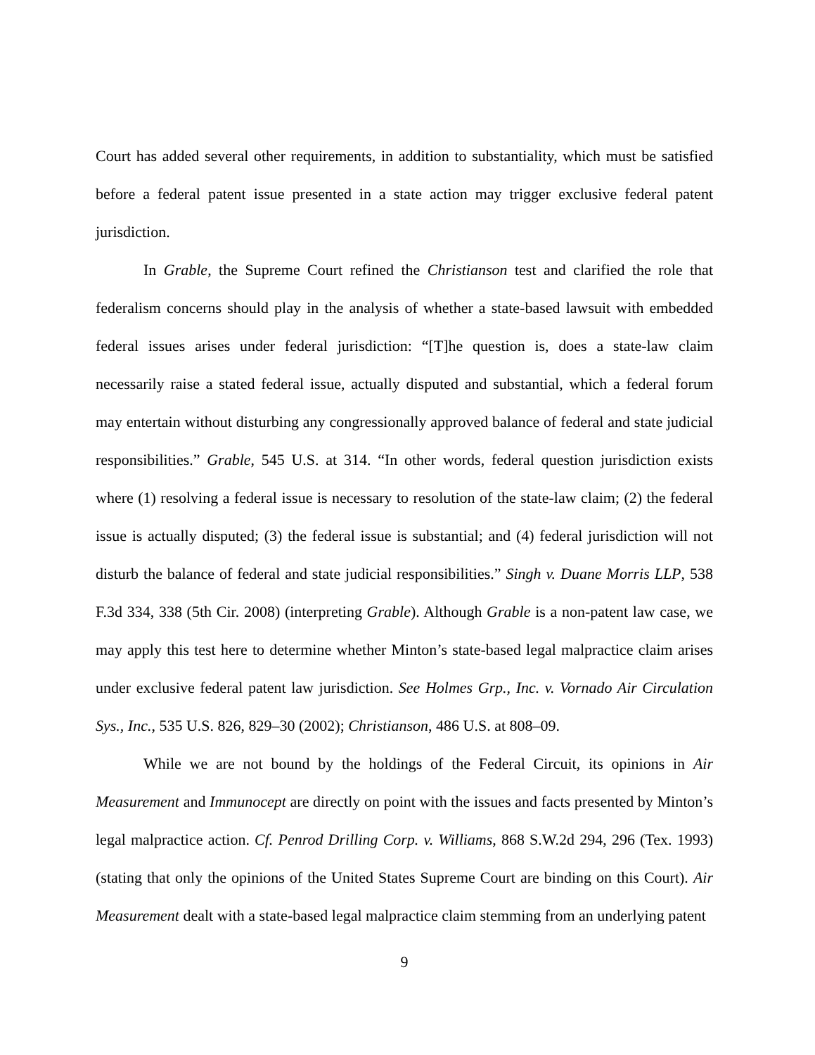Court has added several other requirements, in addition to substantiality, which must be satisfied before a federal patent issue presented in a state action may trigger exclusive federal patent jurisdiction.
In Grable, the Supreme Court refined the Christianson test and clarified the role that federalism concerns should play in the analysis of whether a state-based lawsuit with embedded federal issues arises under federal jurisdiction: “[T]he question is, does a state-law claim necessarily raise a stated federal issue, actually disputed and substantial, which a federal forum may entertain without disturbing any congressionally approved balance of federal and state judicial responsibilities.” Grable, 545 U.S. at 314. “In other words, federal question jurisdiction exists where (1) resolving a federal issue is necessary to resolution of the state-law claim; (2) the federal issue is actually disputed; (3) the federal issue is substantial; and (4) federal jurisdiction will not disturb the balance of federal and state judicial responsibilities.” Singh v. Duane Morris LLP, 538 F.3d 334, 338 (5th Cir. 2008) (interpreting Grable). Although Grable is a non-patent law case, we may apply this test here to determine whether Minton’s state-based legal malpractice claim arises under exclusive federal patent law jurisdiction. See Holmes Grp., Inc. v. Vornado Air Circulation Sys., Inc., 535 U.S. 826, 829–30 (2002); Christianson, 486 U.S. at 808–09.
While we are not bound by the holdings of the Federal Circuit, its opinions in Air Measurement and Immunocept are directly on point with the issues and facts presented by Minton’s legal malpractice action. Cf. Penrod Drilling Corp. v. Williams, 868 S.W.2d 294, 296 (Tex. 1993) (stating that only the opinions of the United States Supreme Court are binding on this Court). Air Measurement dealt with a state-based legal malpractice claim stemming from an underlying patent
9